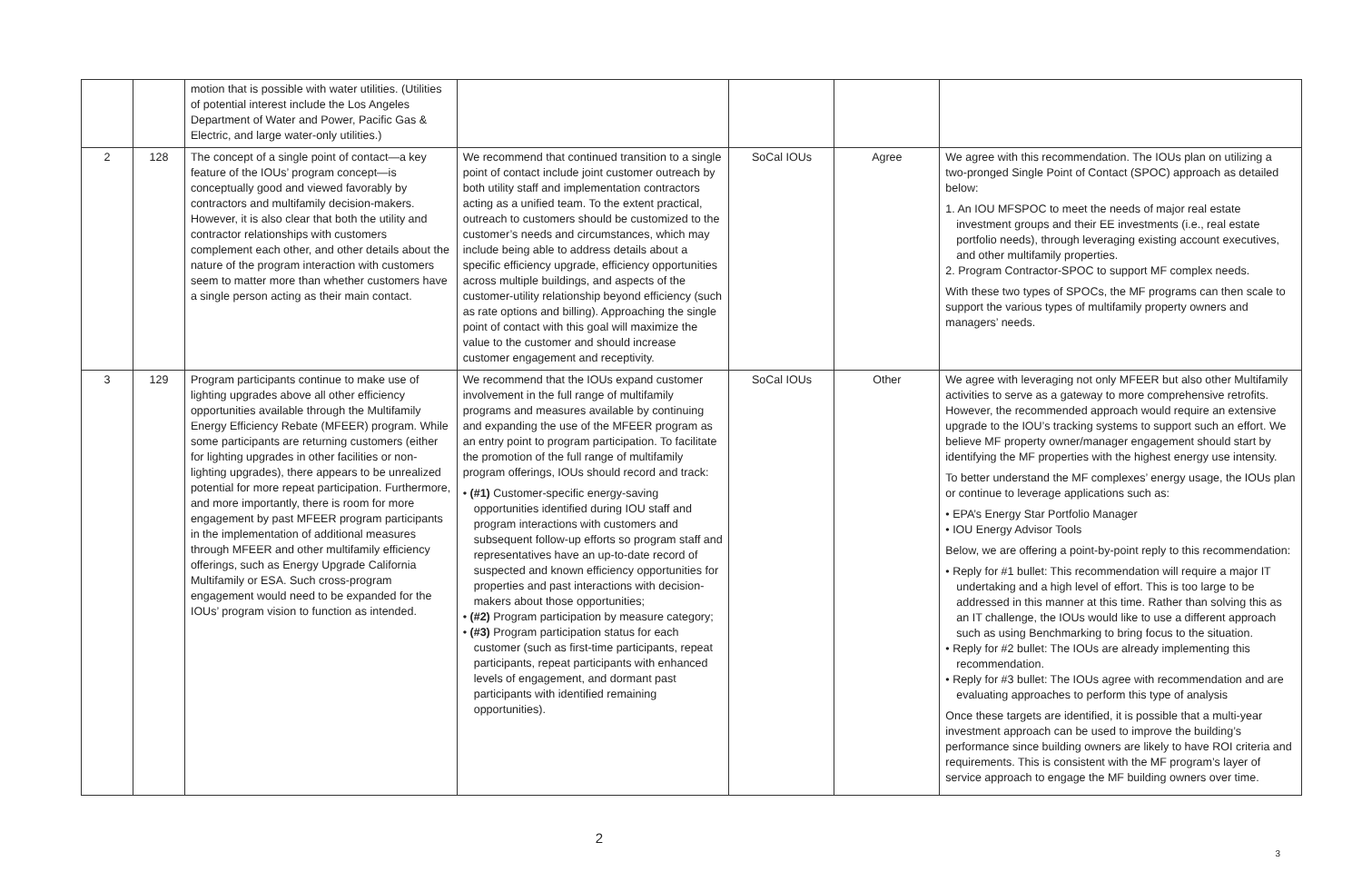| | | motion that is possible with water utilities. (Utilities of potential interest include the Los Angeles Department of Water and Power, Pacific Gas & Electric, and large water-only utilities.) | | | | |
| 2 | 128 | The concept of a single point of contact—a key feature of the IOUs’ program concept—is conceptually good and viewed favorably by contractors and multifamily decision-makers. However, it is also clear that both the utility and contractor relationships with customers complement each other, and other details about the nature of the program interaction with customers seem to matter more than whether customers have a single person acting as their main contact. | We recommend that continued transition to a single point of contact include joint customer outreach by both utility staff and implementation contractors acting as a unified team. To the extent practical, outreach to customers should be customized to the customer’s needs and circumstances, which may include being able to address details about a specific efficiency upgrade, efficiency opportunities across multiple buildings, and aspects of the customer-utility relationship beyond efficiency (such as rate options and billing). Approaching the single point of contact with this goal will maximize the value to the customer and should increase customer engagement and receptivity. | SoCal IOUs | Agree | We agree with this recommendation. The IOUs plan on utilizing a two-pronged Single Point of Contact (SPOC) approach as detailed below: 1. An IOU MFSPOC to meet the needs of major real estate investment groups and their EE investments (i.e., real estate portfolio needs), through leveraging existing account executives, and other multifamily properties. 2. Program Contractor-SPOC to support MF complex needs. With these two types of SPOCs, the MF programs can then scale to support the various types of multifamily property owners and managers’ needs. |
| 3 | 129 | Program participants continue to make use of lighting upgrades above all other efficiency opportunities available through the Multifamily Energy Efficiency Rebate (MFEER) program. While some participants are returning customers (either for lighting upgrades in other facilities or non-lighting upgrades), there appears to be unrealized potential for more repeat participation. Furthermore, and more importantly, there is room for more engagement by past MFEER program participants in the implementation of additional measures through MFEER and other multifamily efficiency offerings, such as Energy Upgrade California Multifamily or ESA. Such cross-program engagement would need to be expanded for the IOUs’ program vision to function as intended. | We recommend that the IOUs expand customer involvement in the full range of multifamily programs and measures available by continuing and expanding the use of the MFEER program as an entry point to program participation. To facilitate the promotion of the full range of multifamily program offerings, IOUs should record and track: • (#1) Customer-specific energy-saving opportunities identified during IOU staff and program interactions with customers and subsequent follow-up efforts so program staff and representatives have an up-to-date record of suspected and known efficiency opportunities for properties and past interactions with decision-makers about those opportunities; • (#2) Program participation by measure category; • (#3) Program participation status for each customer (such as first-time participants, repeat participants, repeat participants with enhanced levels of engagement, and dormant past participants with identified remaining opportunities). | SoCal IOUs | Other | We agree with leveraging not only MFEER but also other Multifamily activities to serve as a gateway to more comprehensive retrofits. However, the recommended approach would require an extensive upgrade to the IOU’s tracking systems to support such an effort. We believe MF property owner/manager engagement should start by identifying the MF properties with the highest energy use intensity. To better understand the MF complexes’ energy usage, the IOUs plan or continue to leverage applications such as: • EPA’s Energy Star Portfolio Manager • IOU Energy Advisor Tools Below, we are offering a point-by-point reply to this recommendation: • Reply for #1 bullet: This recommendation will require a major IT undertaking and a high level of effort. This is too large to be addressed in this manner at this time. Rather than solving this as an IT challenge, the IOUs would like to use a different approach such as using Benchmarking to bring focus to the situation. • Reply for #2 bullet: The IOUs are already implementing this recommendation. • Reply for #3 bullet: The IOUs agree with recommendation and are evaluating approaches to perform this type of analysis Once these targets are identified, it is possible that a multi-year investment approach can be used to improve the building’s performance since building owners are likely to have ROI criteria and requirements. This is consistent with the MF program’s layer of service approach to engage the MF building owners over time. |
2
3